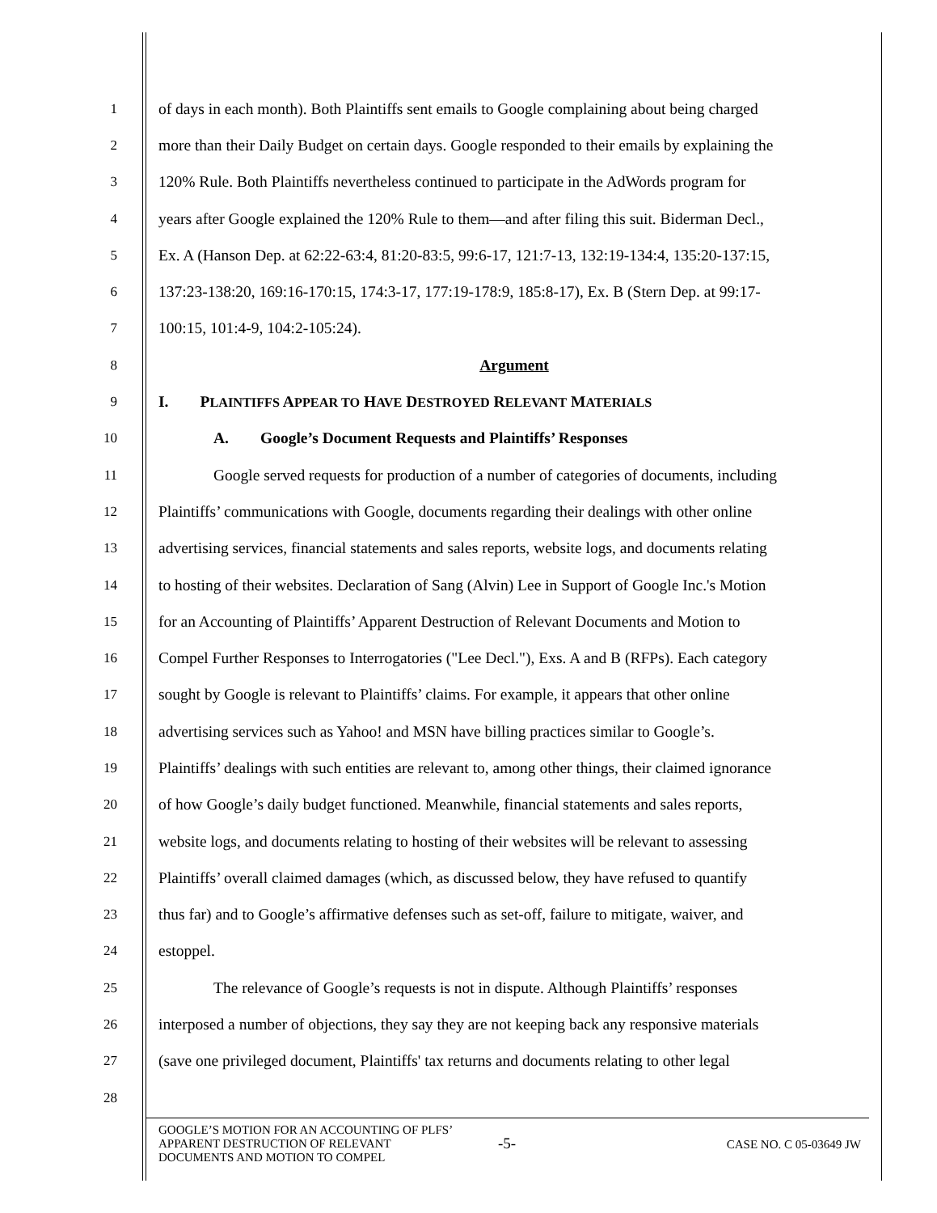1 of days in each month). Both Plaintiffs sent emails to Google complaining about being charged
2 more than their Daily Budget on certain days. Google responded to their emails by explaining the
3 120% Rule. Both Plaintiffs nevertheless continued to participate in the AdWords program for
4 years after Google explained the 120% Rule to them—and after filing this suit. Biderman Decl.,
5 Ex. A (Hanson Dep. at 62:22-63:4, 81:20-83:5, 99:6-17, 121:7-13, 132:19-134:4, 135:20-137:15,
6 137:23-138:20, 169:16-170:15, 174:3-17, 177:19-178:9, 185:8-17), Ex. B (Stern Dep. at 99:17-
7 100:15, 101:4-9, 104:2-105:24).
8 Argument
9 I. PLAINTIFFS APPEAR TO HAVE DESTROYED RELEVANT MATERIALS
10 A. Google’s Document Requests and Plaintiffs’ Responses
11 Google served requests for production of a number of categories of documents, including
12 Plaintiffs’ communications with Google, documents regarding their dealings with other online
13 advertising services, financial statements and sales reports, website logs, and documents relating
14 to hosting of their websites. Declaration of Sang (Alvin) Lee in Support of Google Inc.'s Motion
15 for an Accounting of Plaintiffs’ Apparent Destruction of Relevant Documents and Motion to
16 Compel Further Responses to Interrogatories ("Lee Decl."), Exs. A and B (RFPs). Each category
17 sought by Google is relevant to Plaintiffs’ claims. For example, it appears that other online
18 advertising services such as Yahoo! and MSN have billing practices similar to Google’s.
19 Plaintiffs’ dealings with such entities are relevant to, among other things, their claimed ignorance
20 of how Google’s daily budget functioned. Meanwhile, financial statements and sales reports,
21 website logs, and documents relating to hosting of their websites will be relevant to assessing
22 Plaintiffs’ overall claimed damages (which, as discussed below, they have refused to quantify
23 thus far) and to Google’s affirmative defenses such as set-off, failure to mitigate, waiver, and
24 estoppel.
25 The relevance of Google’s requests is not in dispute. Although Plaintiffs’ responses
26 interposed a number of objections, they say they are not keeping back any responsive materials
27 (save one privileged document, Plaintiffs' tax returns and documents relating to other legal
28
GOOGLE’S MOTION FOR AN ACCOUNTING OF PLFS’
APPARENT DESTRUCTION OF RELEVANT
DOCUMENTS AND MOTION TO COMPEL
-5-
CASE NO. C 05-03649 JW